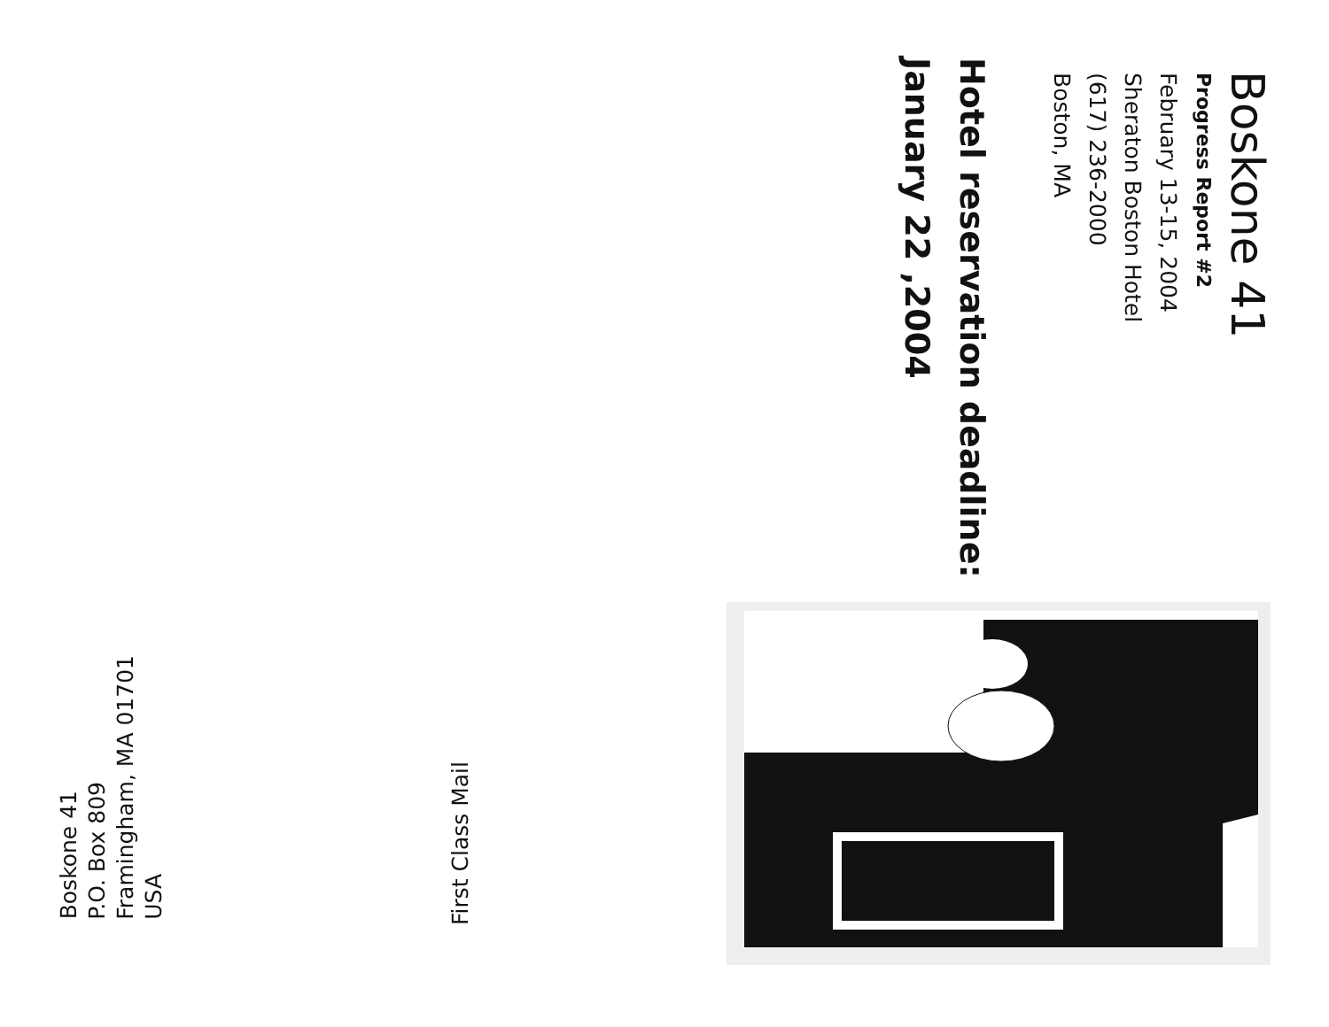Boskone 41
Progress Report #2
February 13-15, 2004
Sheraton Boston Hotel
(617) 236-2000
Boston, MA
Hotel reservation deadline:
January 22 ,2004
Boskone 41
P.O. Box 809
Framingham, MA 01701
USA
First Class Mail